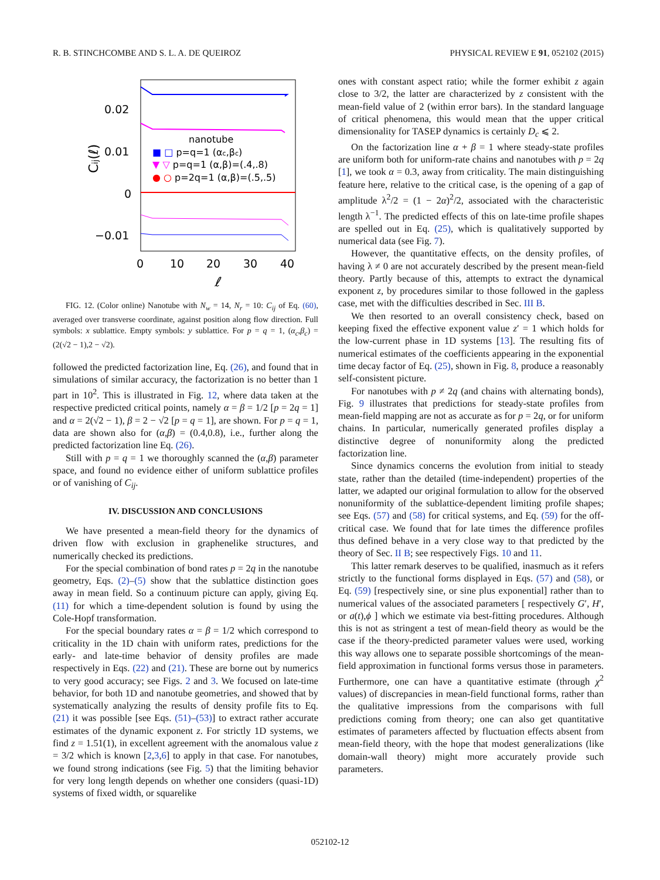R. B. STINCHCOMBE AND S. L. A. DE QUEIROZ PHYSICAL REVIEW E 91, 052102 (2015)
0.02
0.01
0
−0.01
Cij(ℓ)
nanotube
■ □ p=q=1 (αc,βc)
▼ ▽ p=q=1 (α,β)=(.4,.8)
● ○ p=2q=1 (α,β)=(.5,.5)
0
10
20
30
40
ℓ
FIG. 12. (Color online) Nanotube with N<sub>w</sub> = 14, N<sub>r</sub> = 10: C<sub>ij</sub> of Eq. (60), averaged over transverse coordinate, against position along flow direction. Full symbols: x sublattice. Empty symbols: y sublattice. For p = q = 1, (α<sub>c</sub>,β<sub>c</sub>) = (2(√2 − 1),2 − √2).
followed the predicted factorization line, Eq. (26), and found that in simulations of similar accuracy, the factorization is no better than 1 part in 10<sup>2</sup>. This is illustrated in Fig. 12, where data taken at the respective predicted critical points, namely α = β = 1/2 [p = 2q = 1] and α = 2(√2 − 1), β = 2 − √2 [p = q = 1], are shown. For p = q = 1, data are shown also for (α,β) = (0.4,0.8), i.e., further along the predicted factorization line Eq. (26).
Still with p = q = 1 we thoroughly scanned the (α,β) parameter space, and found no evidence either of uniform sublattice profiles or of vanishing of C<sub>ij</sub>.
IV. DISCUSSION AND CONCLUSIONS
We have presented a mean-field theory for the dynamics of driven flow with exclusion in graphenelike structures, and numerically checked its predictions.
For the special combination of bond rates p = 2q in the nanotube geometry, Eqs. (2)–(5) show that the sublattice distinction goes away in mean field. So a continuum picture can apply, giving Eq. (11) for which a time-dependent solution is found by using the Cole-Hopf transformation.
For the special boundary rates α = β = 1/2 which correspond to criticality in the 1D chain with uniform rates, predictions for the early- and late-time behavior of density profiles are made respectively in Eqs. (22) and (21). These are borne out by numerics to very good accuracy; see Figs. 2 and 3. We focused on late-time behavior, for both 1D and nanotube geometries, and showed that by systematically analyzing the results of density profile fits to Eq. (21) it was possible [see Eqs. (51)–(53)] to extract rather accurate estimates of the dynamic exponent z. For strictly 1D systems, we find z = 1.51(1), in excellent agreement with the anomalous value z = 3/2 which is known [2,3,6] to apply in that case. For nanotubes, we found strong indications (see Fig. 5) that the limiting behavior for very long length depends on whether one considers (quasi-1D) systems of fixed width, or squarelike
ones with constant aspect ratio; while the former exhibit z again close to 3/2, the latter are characterized by z consistent with the mean-field value of 2 (within error bars). In the standard language of critical phenomena, this would mean that the upper critical dimensionality for TASEP dynamics is certainly D<sub>c</sub> ⩽ 2.
On the factorization line α + β = 1 where steady-state profiles are uniform both for uniform-rate chains and nanotubes with p = 2q [1], we took α = 0.3, away from criticality. The main distinguishing feature here, relative to the critical case, is the opening of a gap of amplitude λ<sup>2</sup>/2 = (1 − 2α)<sup>2</sup>/2, associated with the characteristic length λ<sup>−1</sup>. The predicted effects of this on late-time profile shapes are spelled out in Eq. (25), which is qualitatively supported by numerical data (see Fig. 7).
However, the quantitative effects, on the density profiles, of having λ ≠ 0 are not accurately described by the present mean-field theory. Partly because of this, attempts to extract the dynamical exponent z, by procedures similar to those followed in the gapless case, met with the difficulties described in Sec. III B.
We then resorted to an overall consistency check, based on keeping fixed the effective exponent value z′ = 1 which holds for the low-current phase in 1D systems [13]. The resulting fits of numerical estimates of the coefficients appearing in the exponential time decay factor of Eq. (25), shown in Fig. 8, produce a reasonably self-consistent picture.
For nanotubes with p ≠ 2q (and chains with alternating bonds), Fig. 9 illustrates that predictions for steady-state profiles from mean-field mapping are not as accurate as for p = 2q, or for uniform chains. In particular, numerically generated profiles display a distinctive degree of nonuniformity along the predicted factorization line.
Since dynamics concerns the evolution from initial to steady state, rather than the detailed (time-independent) properties of the latter, we adapted our original formulation to allow for the observed nonuniformity of the sublattice-dependent limiting profile shapes; see Eqs. (57) and (58) for critical systems, and Eq. (59) for the off-critical case. We found that for late times the difference profiles thus defined behave in a very close way to that predicted by the theory of Sec. II B; see respectively Figs. 10 and 11.
This latter remark deserves to be qualified, inasmuch as it refers strictly to the functional forms displayed in Eqs. (57) and (58), or Eq. (59) [respectively sine, or sine plus exponential] rather than to numerical values of the associated parameters [ respectively G′, H′, or a(t),ϕ ] which we estimate via best-fitting procedures. Although this is not as stringent a test of mean-field theory as would be the case if the theory-predicted parameter values were used, working this way allows one to separate possible shortcomings of the mean-field approximation in functional forms versus those in parameters. Furthermore, one can have a quantitative estimate (through χ<sup>2</sup> values) of discrepancies in mean-field functional forms, rather than the qualitative impressions from the comparisons with full predictions coming from theory; one can also get quantitative estimates of parameters affected by fluctuation effects absent from mean-field theory, with the hope that modest generalizations (like domain-wall theory) might more accurately provide such parameters.
052102-12